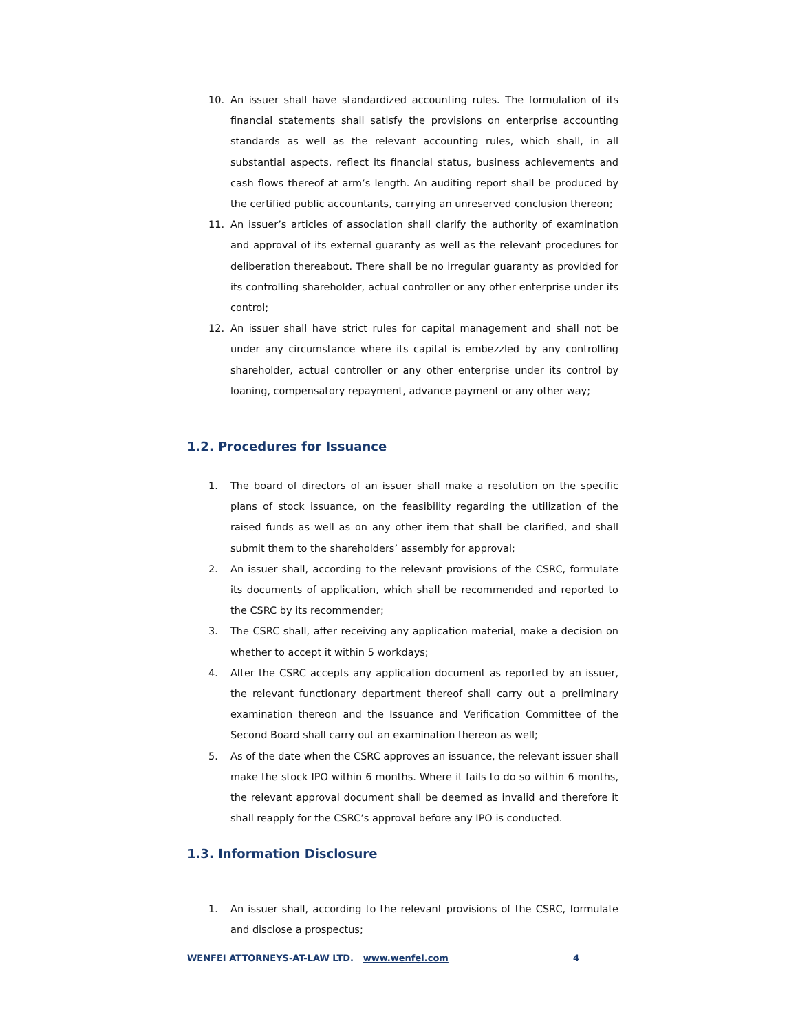10. An issuer shall have standardized accounting rules. The formulation of its financial statements shall satisfy the provisions on enterprise accounting standards as well as the relevant accounting rules, which shall, in all substantial aspects, reflect its financial status, business achievements and cash flows thereof at arm’s length. An auditing report shall be produced by the certified public accountants, carrying an unreserved conclusion thereon;
11. An issuer’s articles of association shall clarify the authority of examination and approval of its external guaranty as well as the relevant procedures for deliberation thereabout. There shall be no irregular guaranty as provided for its controlling shareholder, actual controller or any other enterprise under its control;
12. An issuer shall have strict rules for capital management and shall not be under any circumstance where its capital is embezzled by any controlling shareholder, actual controller or any other enterprise under its control by loaning, compensatory repayment, advance payment or any other way;
1.2. Procedures for Issuance
1. The board of directors of an issuer shall make a resolution on the specific plans of stock issuance, on the feasibility regarding the utilization of the raised funds as well as on any other item that shall be clarified, and shall submit them to the shareholders’ assembly for approval;
2. An issuer shall, according to the relevant provisions of the CSRC, formulate its documents of application, which shall be recommended and reported to the CSRC by its recommender;
3. The CSRC shall, after receiving any application material, make a decision on whether to accept it within 5 workdays;
4. After the CSRC accepts any application document as reported by an issuer, the relevant functionary department thereof shall carry out a preliminary examination thereon and the Issuance and Verification Committee of the Second Board shall carry out an examination thereon as well;
5. As of the date when the CSRC approves an issuance, the relevant issuer shall make the stock IPO within 6 months. Where it fails to do so within 6 months, the relevant approval document shall be deemed as invalid and therefore it shall reapply for the CSRC’s approval before any IPO is conducted.
1.3. Information Disclosure
1. An issuer shall, according to the relevant provisions of the CSRC, formulate and disclose a prospectus;
WENFEI ATTORNEYS-AT-LAW LTD. www.wenfei.com 4